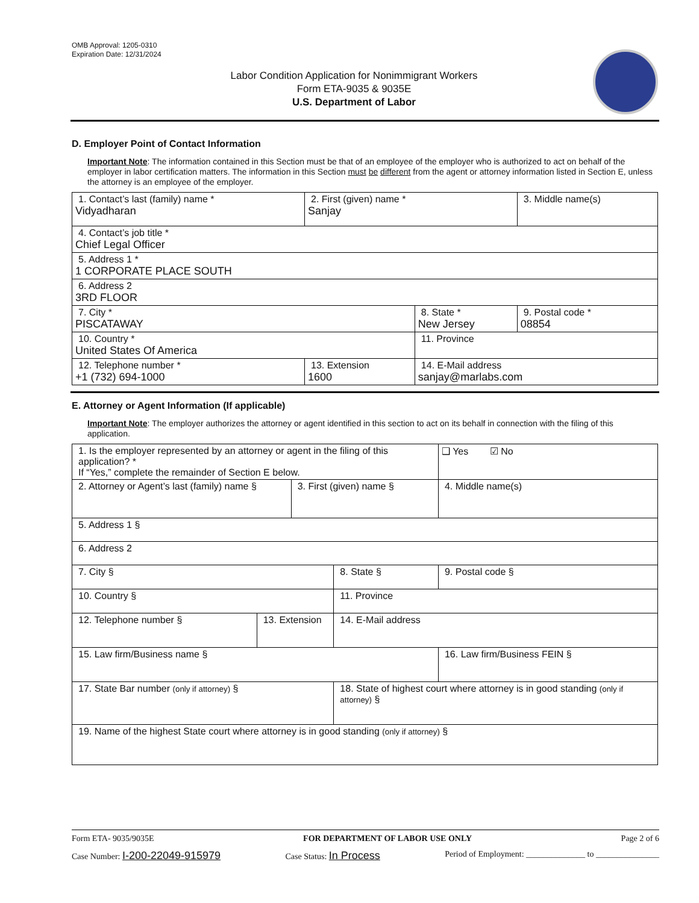OMB Approval: 1205-0310
Expiration Date: 12/31/2024
Labor Condition Application for Nonimmigrant Workers
Form ETA-9035 & 9035E
U.S. Department of Labor
D. Employer Point of Contact Information
Important Note: The information contained in this Section must be that of an employee of the employer who is authorized to act on behalf of the employer in labor certification matters. The information in this Section must be different from the agent or attorney information listed in Section E, unless the attorney is an employee of the employer.
| 1. Contact’s last (family) name * Vidyadharan | 2. First (given) name * Sanjay | | 3. Middle name(s) |
| 4. Contact’s job title * Chief Legal Officer | | | |
| 5. Address 1 * 1 CORPORATE PLACE SOUTH | | | |
| 6. Address 2 3RD FLOOR | | | |
| 7. City * PISCATAWAY | | 8. State * New Jersey | 9. Postal code * 08854 |
| 10. Country * United States Of America | | 11. Province | |
| 12. Telephone number * +1 (732) 694-1000 | 13. Extension 1600 | 14. E-Mail address sanjay@marlabs.com | |
E. Attorney or Agent Information (If applicable)
Important Note: The employer authorizes the attorney or agent identified in this section to act on its behalf in connection with the filing of this application.
| 1. Is the employer represented by an attorney or agent in the filing of this application? * If “Yes,” complete the remainder of Section E below. | | | | | ❑ Yes ☑ No |
| 2. Attorney or Agent’s last (family) name § | | 3. First (given) name § | | 4. Middle name(s) | |
| 5. Address 1 § | | | | | |
| 6. Address 2 | | | | | |
| 7. City § | | | 8. State § | 9. Postal code § | |
| 10. Country § | | | 11. Province | | |
| 12. Telephone number § | 13. Extension | | 14. E-Mail address | | |
| 15. Law firm/Business name § | | | | 16. Law firm/Business FEIN § | |
| 17. State Bar number (only if attorney) § | | | 18. State of highest court where attorney is in good standing (only if attorney) § | | |
| 19. Name of the highest State court where attorney is in good standing (only if attorney) § | | | | | |
Form ETA- 9035/9035E FOR DEPARTMENT OF LABOR USE ONLY Page 2 of 6
Case Number: I-200-22049-915979 Case Status: In Process Period of Employment: ______________ to _______________